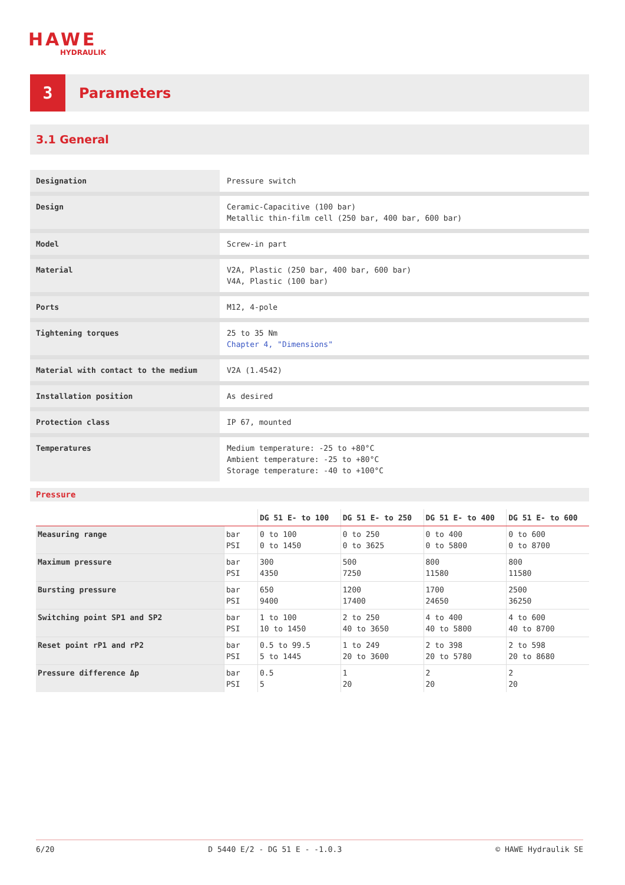HAWE
HYDRAULIK
3
Parameters
3.1 General
| Designation | Pressure switch |
| Design | Ceramic-Capacitive (100 bar) Metallic thin-film cell (250 bar, 400 bar, 600 bar) |
| Model | Screw-in part |
| Material | V2A, Plastic (250 bar, 400 bar, 600 bar) V4A, Plastic (100 bar) |
| Ports | M12, 4-pole |
| Tightening torques | 25 to 35 Nm Chapter 4, "Dimensions" |
| Material with contact to the medium | V2A (1.4542) |
| Installation position | As desired |
| Protection class | IP 67, mounted |
| Temperatures | Medium temperature: -25 to +80°C Ambient temperature: -25 to +80°C Storage temperature: -40 to +100°C |
Pressure
| | | DG 51 E- to 100 | DG 51 E- to 250 | DG 51 E- to 400 | DG 51 E- to 600 |
| --- | --- | --- | --- | --- | --- |
| Measuring range | bar PSI | 0 to 100 0 to 1450 | 0 to 250 0 to 3625 | 0 to 400 0 to 5800 | 0 to 600 0 to 8700 |
| Maximum pressure | bar PSI | 300 4350 | 500 7250 | 800 11580 | 800 11580 |
| Bursting pressure | bar PSI | 650 9400 | 1200 17400 | 1700 24650 | 2500 36250 |
| Switching point SP1 and SP2 | bar PSI | 1 to 100 10 to 1450 | 2 to 250 40 to 3650 | 4 to 400 40 to 5800 | 4 to 600 40 to 8700 |
| Reset point rP1 and rP2 | bar PSI | 0.5 to 99.5 5 to 1445 | 1 to 249 20 to 3600 | 2 to 398 20 to 5780 | 2 to 598 20 to 8680 |
| Pressure difference Δp | bar PSI | 0.5 5 | 1 20 | 2 20 | 2 20 |
6/20 D 5440 E/2 - DG 51 E - -1.0.3 © HAWE Hydraulik SE